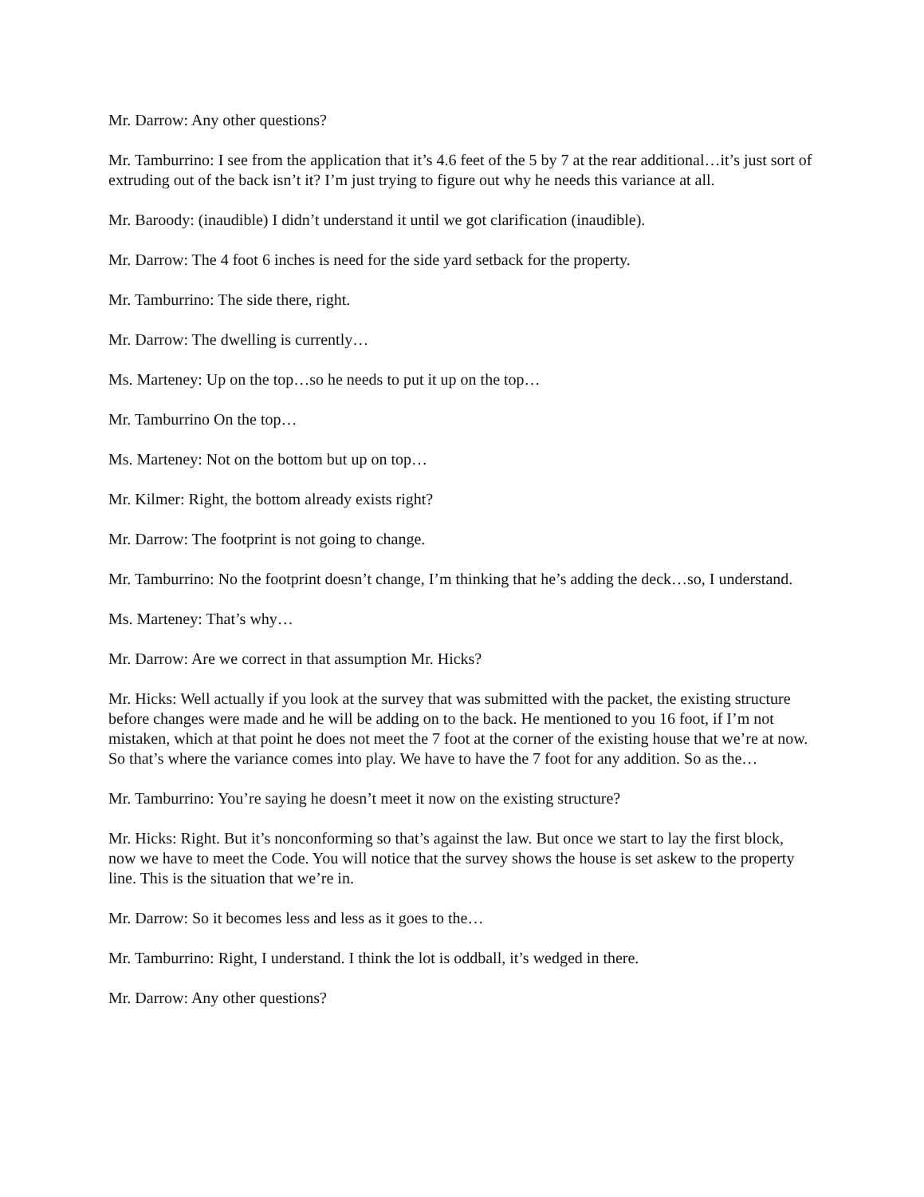Mr. Darrow: Any other questions?
Mr. Tamburrino: I see from the application that it’s 4.6 feet of the 5 by 7 at the rear additional…it’s just sort of extruding out of the back isn’t it? I’m just trying to figure out why he needs this variance at all.
Mr. Baroody: (inaudible) I didn’t understand it until we got clarification (inaudible).
Mr. Darrow: The 4 foot 6 inches is need for the side yard setback for the property.
Mr. Tamburrino: The side there, right.
Mr. Darrow: The dwelling is currently…
Ms. Marteney: Up on the top…so he needs to put it up on the top…
Mr. Tamburrino On the top…
Ms. Marteney: Not on the bottom but up on top…
Mr. Kilmer: Right, the bottom already exists right?
Mr. Darrow: The footprint is not going to change.
Mr. Tamburrino: No the footprint doesn’t change, I’m thinking that he’s adding the deck…so, I understand.
Ms. Marteney: That’s why…
Mr. Darrow: Are we correct in that assumption Mr. Hicks?
Mr. Hicks: Well actually if you look at the survey that was submitted with the packet, the existing structure before changes were made and he will be adding on to the back. He mentioned to you 16 foot, if I’m not mistaken, which at that point he does not meet the 7 foot at the corner of the existing house that we’re at now. So that’s where the variance comes into play. We have to have the 7 foot for any addition. So as the…
Mr. Tamburrino: You’re saying he doesn’t meet it now on the existing structure?
Mr. Hicks: Right. But it’s nonconforming so that’s against the law. But once we start to lay the first block, now we have to meet the Code. You will notice that the survey shows the house is set askew to the property line. This is the situation that we’re in.
Mr. Darrow: So it becomes less and less as it goes to the…
Mr. Tamburrino: Right, I understand. I think the lot is oddball, it’s wedged in there.
Mr. Darrow: Any other questions?